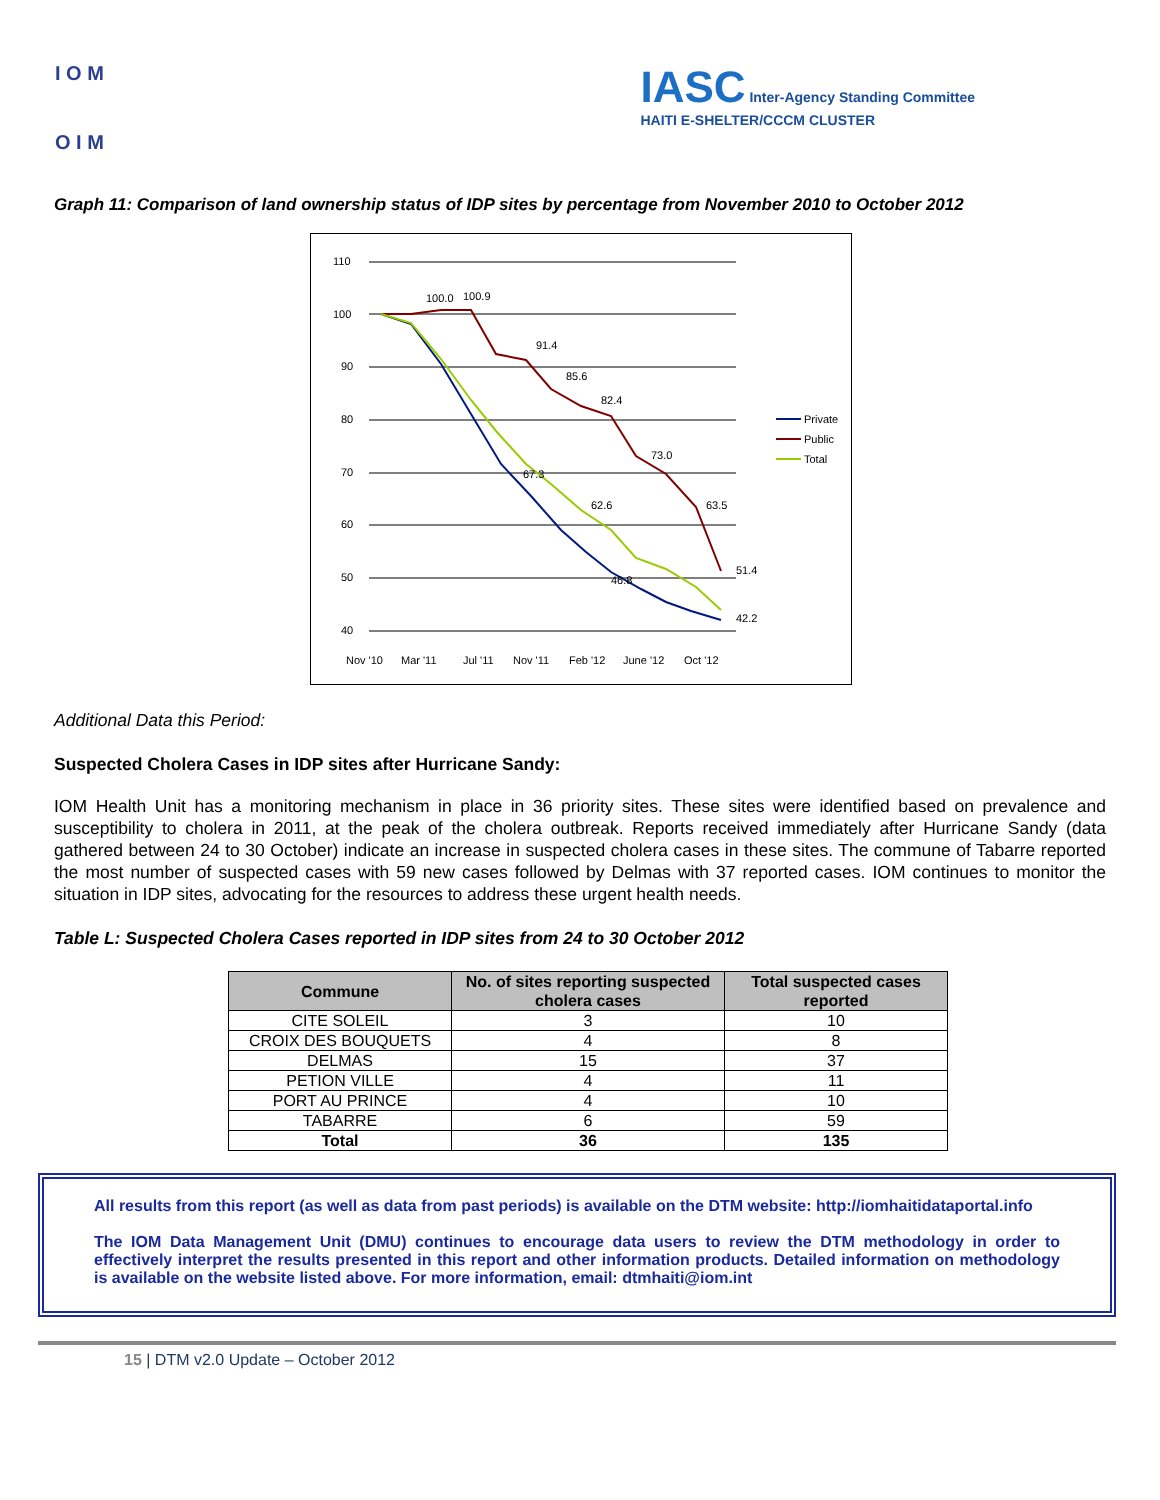I O M
O I M
IASC Inter-Agency Standing Committee
HAITI E-SHELTER/CCCM CLUSTER
Graph 11: Comparison of land ownership status of IDP sites by percentage from November 2010 to October 2012
110
100
90
80
70
60
50
40
100.0
100.9
91.4
85.6
82.4
73.0
63.5
51.4
42.2
67.3
62.6
46.8
Private
Public
Total
Nov '10
Mar '11
Jul '11
Nov '11
Feb '12
June '12
Oct '12
Additional Data this Period:
Suspected Cholera Cases in IDP sites after Hurricane Sandy:
IOM Health Unit has a monitoring mechanism in place in 36 priority sites. These sites were identified based on prevalence and susceptibility to cholera in 2011, at the peak of the cholera outbreak. Reports received immediately after Hurricane Sandy (data gathered between 24 to 30 October) indicate an increase in suspected cholera cases in these sites. The commune of Tabarre reported the most number of suspected cases with 59 new cases followed by Delmas with 37 reported cases. IOM continues to monitor the situation in IDP sites, advocating for the resources to address these urgent health needs.
Table L: Suspected Cholera Cases reported in IDP sites from 24 to 30 October 2012
| Commune | No. of sites reporting suspected cholera cases | Total suspected cases reported |
| --- | --- | --- |
| CITE SOLEIL | 3 | 10 |
| CROIX DES BOUQUETS | 4 | 8 |
| DELMAS | 15 | 37 |
| PETION VILLE | 4 | 11 |
| PORT AU PRINCE | 4 | 10 |
| TABARRE | 6 | 59 |
| Total | 36 | 135 |
All results from this report (as well as data from past periods) is available on the DTM website: http://iomhaitidataportal.info
The IOM Data Management Unit (DMU) continues to encourage data users to review the DTM methodology in order to effectively interpret the results presented in this report and other information products. Detailed information on methodology is available on the website listed above. For more information, email: dtmhaiti@iom.int
15 | DTM v2.0 Update – October 2012